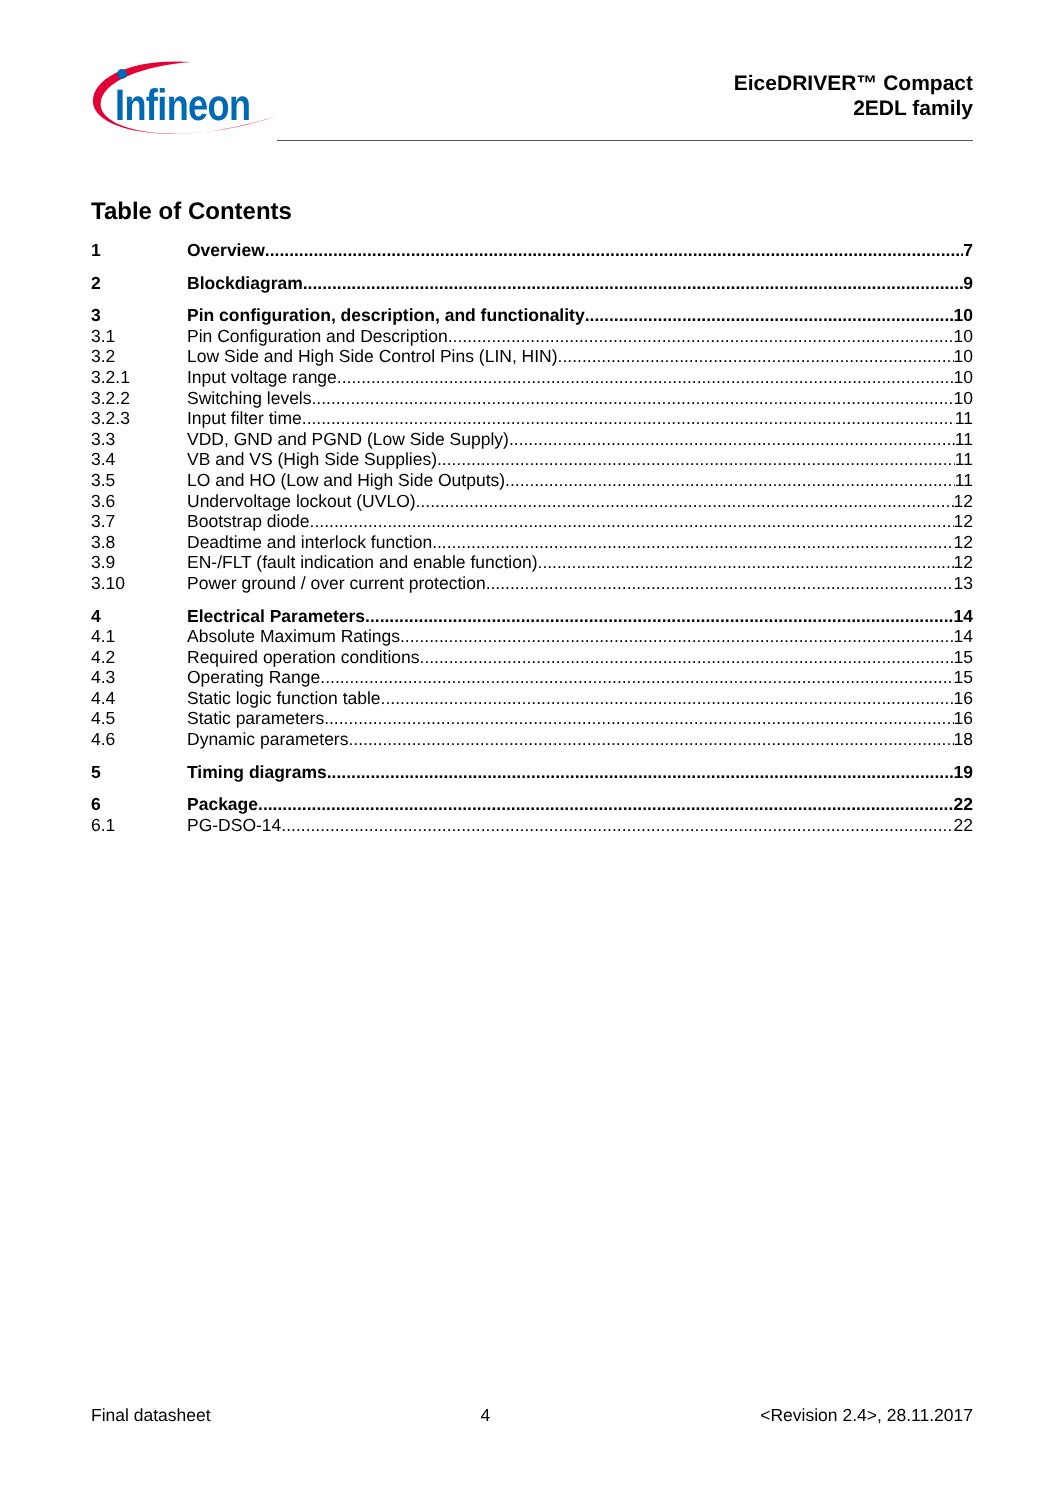Infineon
EiceDRIVER™ Compact
2EDL family
Table of Contents
1 Overview 7
2 Blockdiagram 9
3 Pin configuration, description, and functionality 10
3.1 Pin Configuration and Description 10
3.2 Low Side and High Side Control Pins (LIN, HIN) 10
3.2.1 Input voltage range 10
3.2.2 Switching levels 10
3.2.3 Input filter time 11
3.3 VDD, GND and PGND (Low Side Supply) 11
3.4 VB and VS (High Side Supplies) 11
3.5 LO and HO (Low and High Side Outputs) 11
3.6 Undervoltage lockout (UVLO) 12
3.7 Bootstrap diode 12
3.8 Deadtime and interlock function 12
3.9 EN-/FLT (fault indication and enable function) 12
3.10 Power ground / over current protection 13
4 Electrical Parameters 14
4.1 Absolute Maximum Ratings 14
4.2 Required operation conditions 15
4.3 Operating Range 15
4.4 Static logic function table 16
4.5 Static parameters 16
4.6 Dynamic parameters 18
5 Timing diagrams 19
6 Package 22
6.1 PG-DSO-14 22
Final datasheet 4 <Revision 2.4>, 28.11.2017